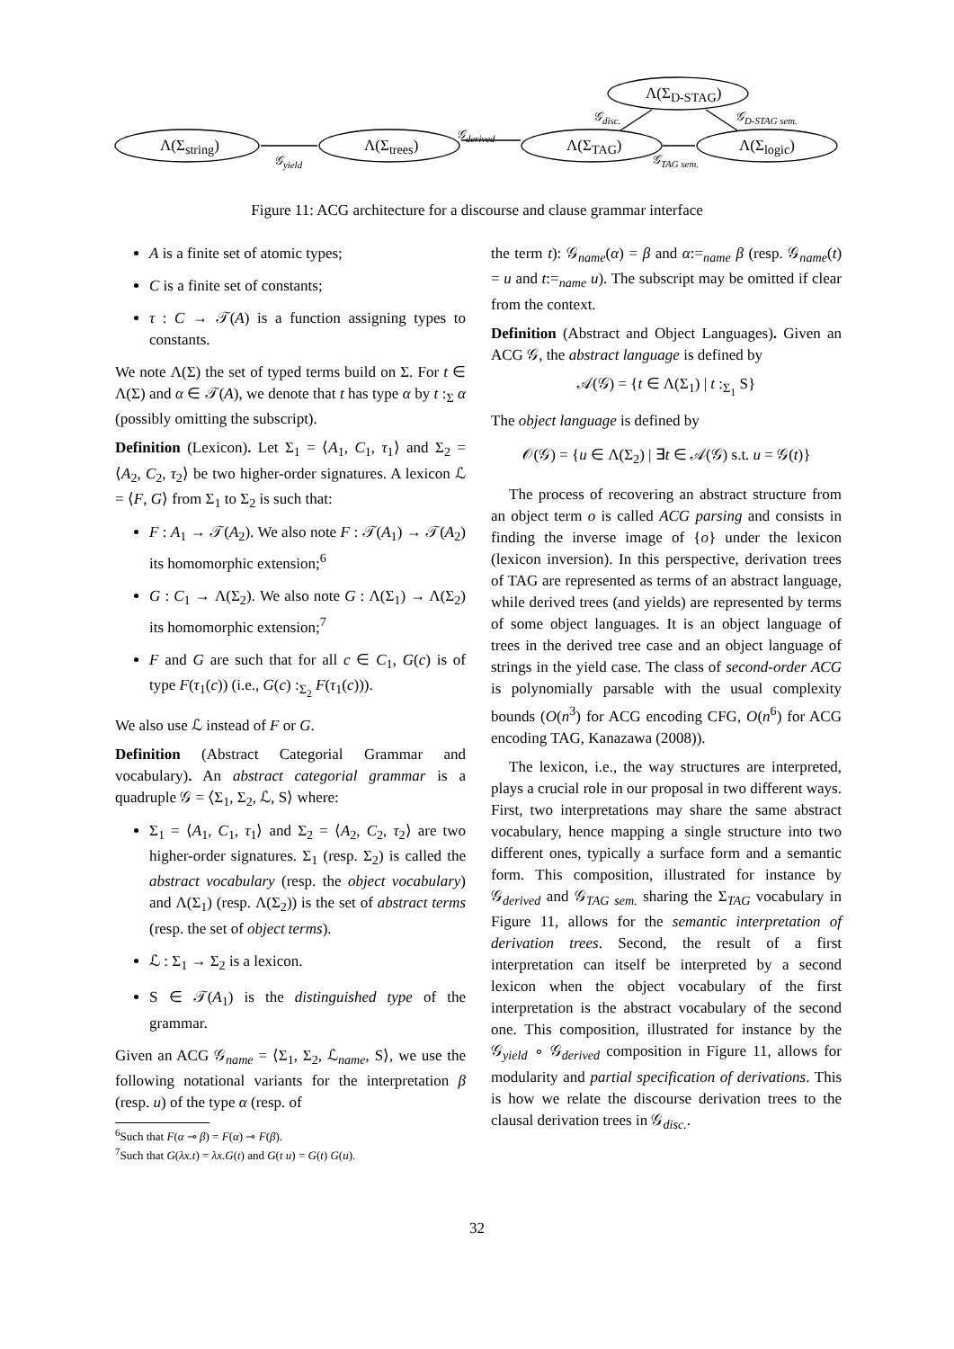Λ(Σ<sub>string</sub>) Λ(Σ<sub>trees</sub>) Λ(Σ<sub>TAG</sub>)
Λ(Σ<sub>D-STAG</sub>)
Λ(Σ<sub>logic</sub>)
𝒢<sub>yield</sub>
𝒢<sub>derived</sub>
𝒢<sub>disc.</sub> 𝒢<sub>D-STAG sem.</sub>
𝒢<sub>TAG sem.</sub>
Figure 11: ACG architecture for a discourse and clause grammar interface
A is a finite set of atomic types;
C is a finite set of constants;
τ : C → 𝒯(A) is a function assigning types to constants.
We note Λ(Σ) the set of typed terms build on Σ. For t ∈ Λ(Σ) and α ∈ 𝒯(A), we denote that t has type α by t :<sub>Σ</sub> α (possibly omitting the subscript).
Definition (Lexicon). Let Σ<sub>1</sub> = ⟨A<sub>1</sub>, C<sub>1</sub>, τ<sub>1</sub>⟩ and Σ<sub>2</sub> = ⟨A<sub>2</sub>, C<sub>2</sub>, τ<sub>2</sub>⟩ be two higher-order signatures. A lexicon ℒ = ⟨F, G⟩ from Σ<sub>1</sub> to Σ<sub>2</sub> is such that:
F : A<sub>1</sub> → 𝒯(A<sub>2</sub>). We also note F : 𝒯(A<sub>1</sub>) → 𝒯(A<sub>2</sub>) its homomorphic extension;<sup>6</sup>
G : C<sub>1</sub> → Λ(Σ<sub>2</sub>). We also note G : Λ(Σ<sub>1</sub>) → Λ(Σ<sub>2</sub>) its homomorphic extension;<sup>7</sup>
F and G are such that for all c ∈ C<sub>1</sub>, G(c) is of type F(τ<sub>1</sub>(c)) (i.e., G(c) :<sub>Σ<sub>2</sub></sub> F(τ<sub>1</sub>(c))).
We also use ℒ instead of F or G.
Definition (Abstract Categorial Grammar and vocabulary). An abstract categorial grammar is a quadruple 𝒢 = ⟨Σ<sub>1</sub>, Σ<sub>2</sub>, ℒ, S⟩ where:
Σ<sub>1</sub> = ⟨A<sub>1</sub>, C<sub>1</sub>, τ<sub>1</sub>⟩ and Σ<sub>2</sub> = ⟨A<sub>2</sub>, C<sub>2</sub>, τ<sub>2</sub>⟩ are two higher-order signatures. Σ<sub>1</sub> (resp. Σ<sub>2</sub>) is called the abstract vocabulary (resp. the object vocabulary) and Λ(Σ<sub>1</sub>) (resp. Λ(Σ<sub>2</sub>)) is the set of abstract terms (resp. the set of object terms).
ℒ : Σ<sub>1</sub> → Σ<sub>2</sub> is a lexicon.
S ∈ 𝒯(A<sub>1</sub>) is the distinguished type of the grammar.
Given an ACG 𝒢<sub>name</sub> = ⟨Σ<sub>1</sub>, Σ<sub>2</sub>, ℒ<sub>name</sub>, S⟩, we use the following notational variants for the interpretation β (resp. u) of the type α (resp. of
<sup>6</sup> Such that F(α ⊸ β) = F(α) ⊸ F(β).
<sup>7</sup> Such that G(λx.t) = λx.G(t) and G(t u) = G(t) G(u).
the term t): 𝒢<sub>name</sub>(α) = β and α:=<sub>name</sub> β (resp. 𝒢<sub>name</sub>(t) = u and t:=<sub>name</sub> u). The subscript may be omitted if clear from the context.
Definition (Abstract and Object Languages). Given an ACG 𝒢, the abstract language is defined by
𝒜(𝒢) = {t ∈ Λ(Σ<sub>1</sub>) | t :<sub>Σ<sub>1</sub></sub> S}
The object language is defined by
𝒪(𝒢) = {u ∈ Λ(Σ<sub>2</sub>) | ∃t ∈ 𝒜(𝒢) s.t. u = 𝒢(t)}
The process of recovering an abstract structure from an object term o is called ACG parsing and consists in finding the inverse image of {o} under the lexicon (lexicon inversion). In this perspective, derivation trees of TAG are represented as terms of an abstract language, while derived trees (and yields) are represented by terms of some object languages. It is an object language of trees in the derived tree case and an object language of strings in the yield case. The class of second-order ACG is polynomially parsable with the usual complexity bounds (O(n<sup>3</sup>) for ACG encoding CFG, O(n<sup>6</sup>) for ACG encoding TAG, Kanazawa (2008)).
The lexicon, i.e., the way structures are interpreted, plays a crucial role in our proposal in two different ways. First, two interpretations may share the same abstract vocabulary, hence mapping a single structure into two different ones, typically a surface form and a semantic form. This composition, illustrated for instance by 𝒢<sub>derived</sub> and 𝒢<sub>TAG sem.</sub> sharing the Σ<sub>TAG</sub> vocabulary in Figure 11, allows for the semantic interpretation of derivation trees. Second, the result of a first interpretation can itself be interpreted by a second lexicon when the object vocabulary of the first interpretation is the abstract vocabulary of the second one. This composition, illustrated for instance by the 𝒢<sub>yield</sub> ∘ 𝒢<sub>derived</sub> composition in Figure 11, allows for modularity and partial specification of derivations. This is how we relate the discourse derivation trees to the clausal derivation trees in 𝒢<sub>disc.</sub>.
32